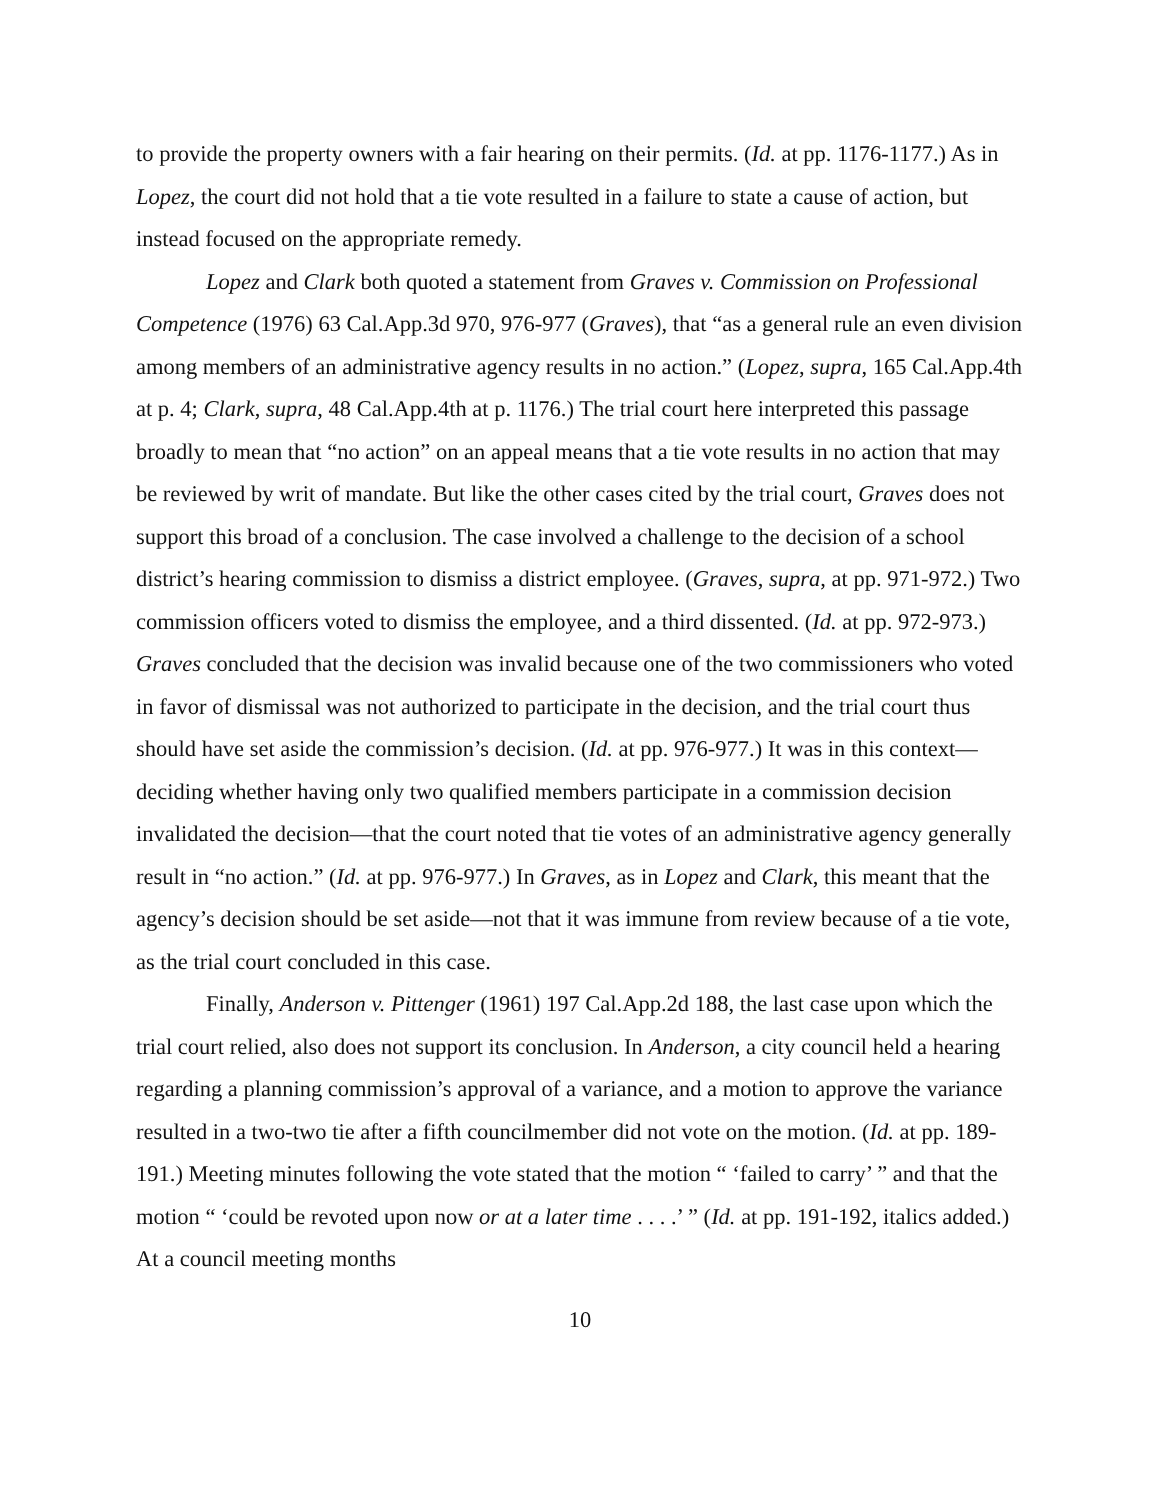to provide the property owners with a fair hearing on their permits. (Id. at pp. 1176-1177.) As in Lopez, the court did not hold that a tie vote resulted in a failure to state a cause of action, but instead focused on the appropriate remedy.
Lopez and Clark both quoted a statement from Graves v. Commission on Professional Competence (1976) 63 Cal.App.3d 970, 976-977 (Graves), that “as a general rule an even division among members of an administrative agency results in no action.” (Lopez, supra, 165 Cal.App.4th at p. 4; Clark, supra, 48 Cal.App.4th at p. 1176.) The trial court here interpreted this passage broadly to mean that “no action” on an appeal means that a tie vote results in no action that may be reviewed by writ of mandate. But like the other cases cited by the trial court, Graves does not support this broad of a conclusion. The case involved a challenge to the decision of a school district’s hearing commission to dismiss a district employee. (Graves, supra, at pp. 971-972.) Two commission officers voted to dismiss the employee, and a third dissented. (Id. at pp. 972-973.) Graves concluded that the decision was invalid because one of the two commissioners who voted in favor of dismissal was not authorized to participate in the decision, and the trial court thus should have set aside the commission’s decision. (Id. at pp. 976-977.) It was in this context—deciding whether having only two qualified members participate in a commission decision invalidated the decision—that the court noted that tie votes of an administrative agency generally result in “no action.” (Id. at pp. 976-977.) In Graves, as in Lopez and Clark, this meant that the agency’s decision should be set aside—not that it was immune from review because of a tie vote, as the trial court concluded in this case.
Finally, Anderson v. Pittenger (1961) 197 Cal.App.2d 188, the last case upon which the trial court relied, also does not support its conclusion. In Anderson, a city council held a hearing regarding a planning commission’s approval of a variance, and a motion to approve the variance resulted in a two-two tie after a fifth councilmember did not vote on the motion. (Id. at pp. 189-191.) Meeting minutes following the vote stated that the motion “ ‘failed to carry’ ” and that the motion “ ‘could be revoted upon now or at a later time . . . .’ ” (Id. at pp. 191-192, italics added.) At a council meeting months
10